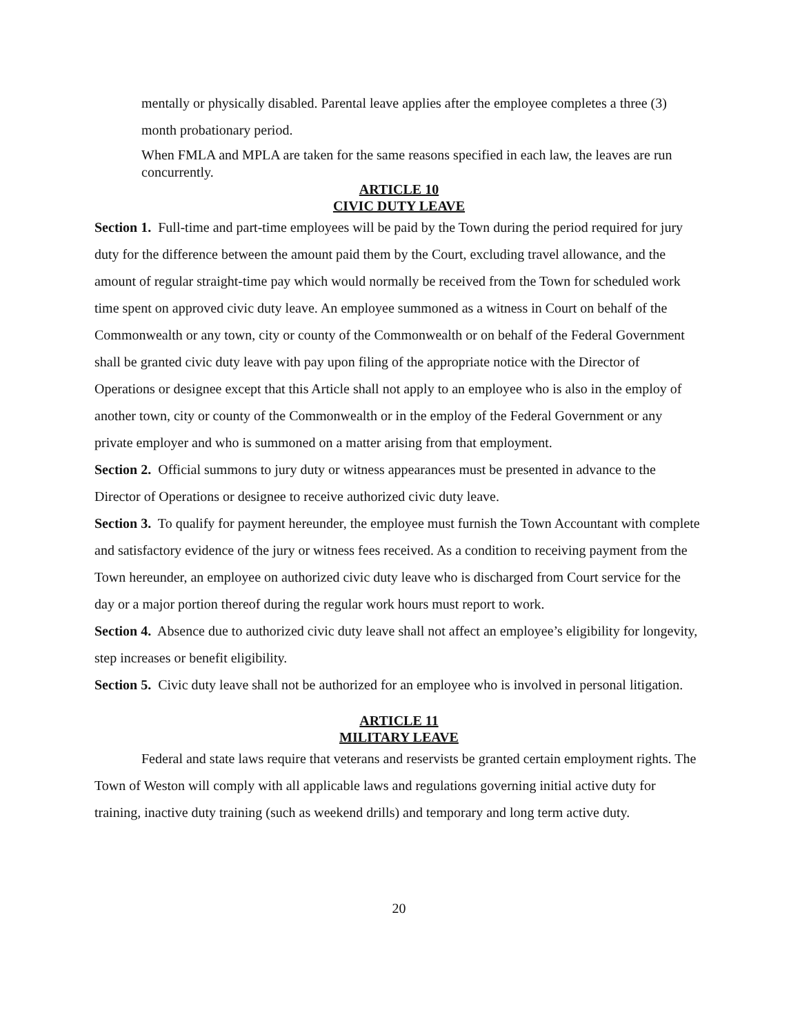mentally or physically disabled. Parental leave applies after the employee completes a three (3) month probationary period.
When FMLA and MPLA are taken for the same reasons specified in each law, the leaves are run concurrently.
ARTICLE 10
CIVIC DUTY LEAVE
Section 1. Full-time and part-time employees will be paid by the Town during the period required for jury duty for the difference between the amount paid them by the Court, excluding travel allowance, and the amount of regular straight-time pay which would normally be received from the Town for scheduled work time spent on approved civic duty leave. An employee summoned as a witness in Court on behalf of the Commonwealth or any town, city or county of the Commonwealth or on behalf of the Federal Government shall be granted civic duty leave with pay upon filing of the appropriate notice with the Director of Operations or designee except that this Article shall not apply to an employee who is also in the employ of another town, city or county of the Commonwealth or in the employ of the Federal Government or any private employer and who is summoned on a matter arising from that employment.
Section 2. Official summons to jury duty or witness appearances must be presented in advance to the Director of Operations or designee to receive authorized civic duty leave.
Section 3. To qualify for payment hereunder, the employee must furnish the Town Accountant with complete and satisfactory evidence of the jury or witness fees received. As a condition to receiving payment from the Town hereunder, an employee on authorized civic duty leave who is discharged from Court service for the day or a major portion thereof during the regular work hours must report to work.
Section 4. Absence due to authorized civic duty leave shall not affect an employee’s eligibility for longevity, step increases or benefit eligibility.
Section 5. Civic duty leave shall not be authorized for an employee who is involved in personal litigation.
ARTICLE 11
MILITARY LEAVE
Federal and state laws require that veterans and reservists be granted certain employment rights. The Town of Weston will comply with all applicable laws and regulations governing initial active duty for training, inactive duty training (such as weekend drills) and temporary and long term active duty.
20